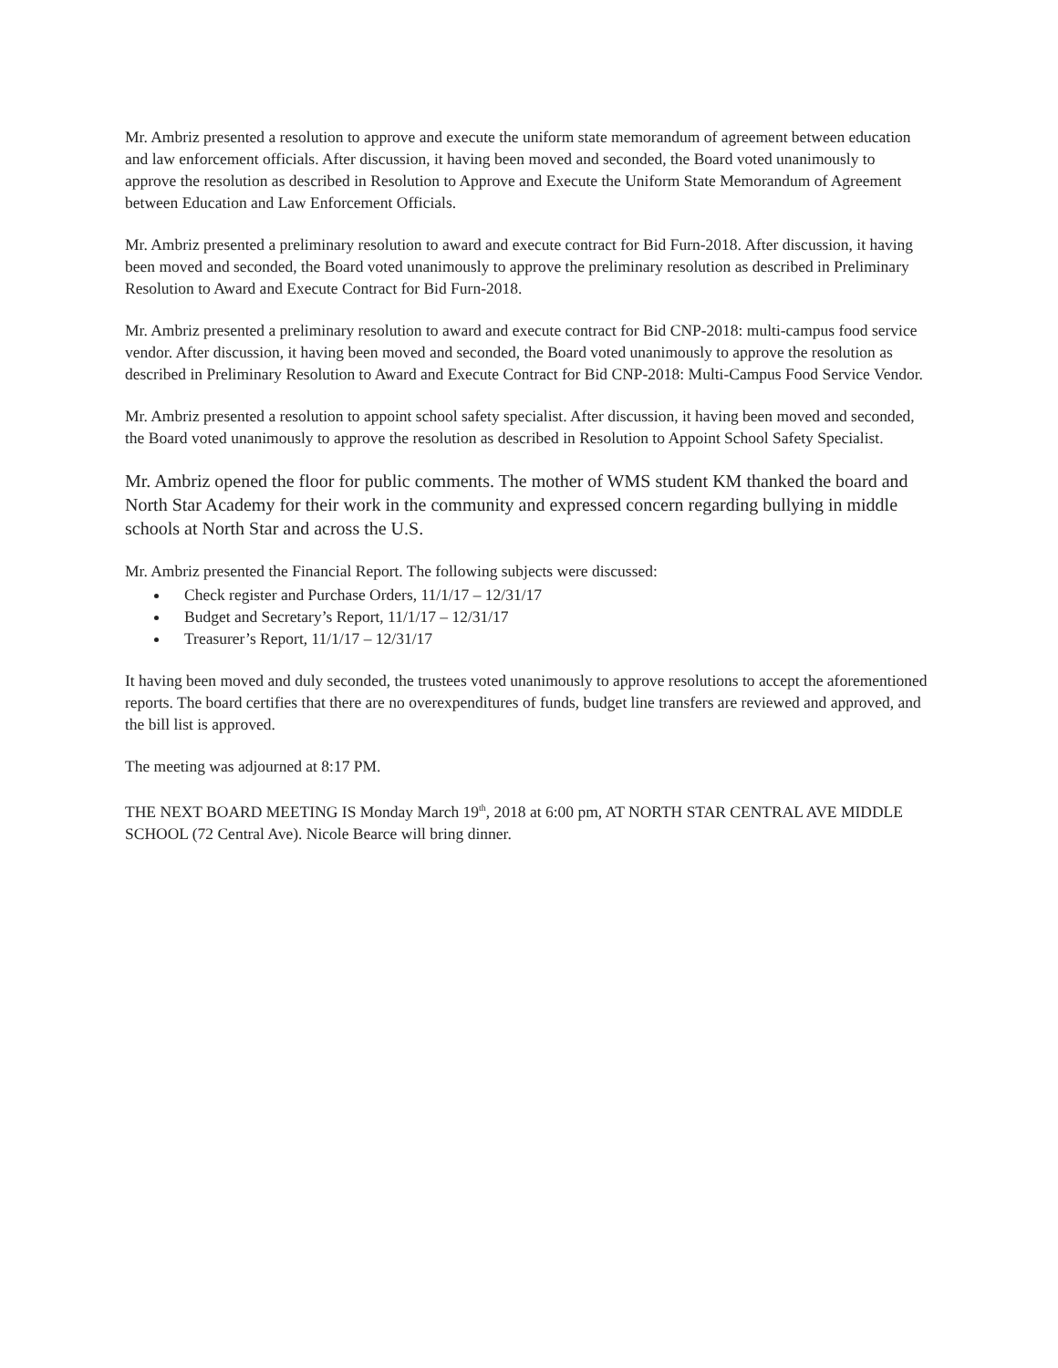Mr. Ambriz presented a resolution to approve and execute the uniform state memorandum of agreement between education and law enforcement officials. After discussion, it having been moved and seconded, the Board voted unanimously to approve the resolution as described in Resolution to Approve and Execute the Uniform State Memorandum of Agreement between Education and Law Enforcement Officials.
Mr. Ambriz presented a preliminary resolution to award and execute contract for Bid Furn-2018. After discussion, it having been moved and seconded, the Board voted unanimously to approve the preliminary resolution as described in Preliminary Resolution to Award and Execute Contract for Bid Furn-2018.
Mr. Ambriz presented a preliminary resolution to award and execute contract for Bid CNP-2018: multi-campus food service vendor. After discussion, it having been moved and seconded, the Board voted unanimously to approve the resolution as described in Preliminary Resolution to Award and Execute Contract for Bid CNP-2018: Multi-Campus Food Service Vendor.
Mr. Ambriz presented a resolution to appoint school safety specialist. After discussion, it having been moved and seconded, the Board voted unanimously to approve the resolution as described in Resolution to Appoint School Safety Specialist.
Mr. Ambriz opened the floor for public comments. The mother of WMS student KM thanked the board and North Star Academy for their work in the community and expressed concern regarding bullying in middle schools at North Star and across the U.S.
Mr. Ambriz presented the Financial Report. The following subjects were discussed:
Check register and Purchase Orders, 11/1/17 – 12/31/17
Budget and Secretary’s Report, 11/1/17 – 12/31/17
Treasurer’s Report, 11/1/17 – 12/31/17
It having been moved and duly seconded, the trustees voted unanimously to approve resolutions to accept the aforementioned reports. The board certifies that there are no overexpenditures of funds, budget line transfers are reviewed and approved, and the bill list is approved.
The meeting was adjourned at 8:17 PM.
THE NEXT BOARD MEETING IS Monday March 19<sup>th</sup>, 2018 at 6:00 pm, AT NORTH STAR CENTRAL AVE MIDDLE SCHOOL (72 Central Ave). Nicole Bearce will bring dinner.